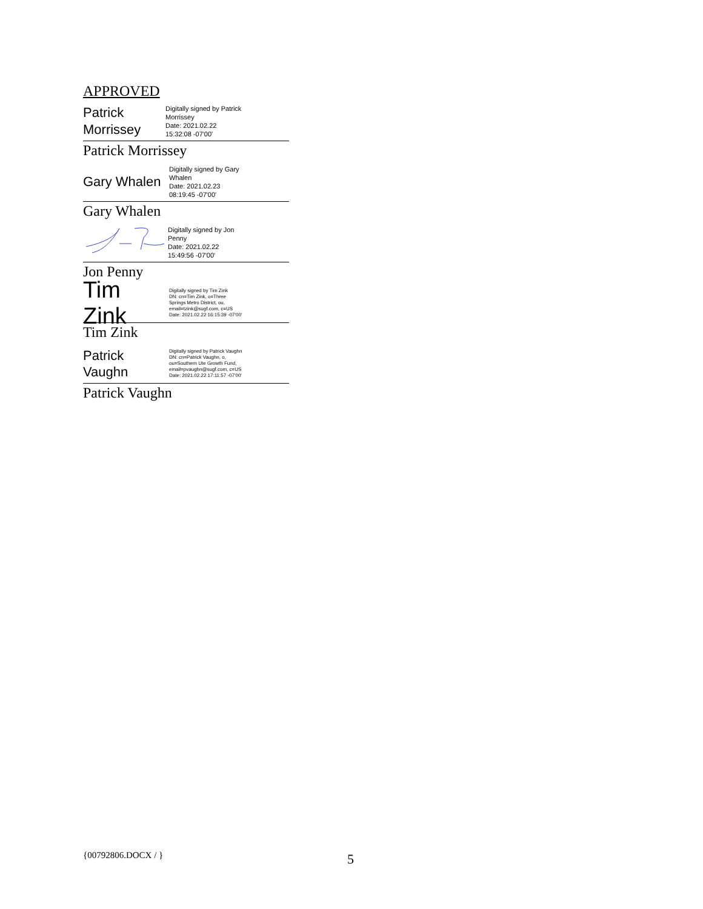APPROVED
Patrick Morrissey
Digitally signed by Patrick
Morrissey
Date: 2021.02.22
15:32:08 -07'00'
Patrick Morrissey
Gary Whalen
Digitally signed by Gary
Whalen
Date: 2021.02.23
08:19:45 -07'00'
Gary Whalen
Digitally signed by Jon
Penny
Date: 2021.02.22
15:49:56 -07'00'
Jon Penny
Tim Zink
Digitally signed by Tim Zink
DN: cn=Tim Zink, o=Three
Springs Metro District, ou,
email=tzink@sugf.com, c=US
Date: 2021.02.22 16:15:39 -07'00'
Tim Zink
Patrick Vaughn
Digitally signed by Patrick Vaughn
DN: cn=Patrick Vaughn, o,
ou=Southern Ute Growth Fund,
email=pvaughn@sugf.com, c=US
Date: 2021.02.22 17:11:57 -07'00'
Patrick Vaughn
{00792806.DOCX / } 5